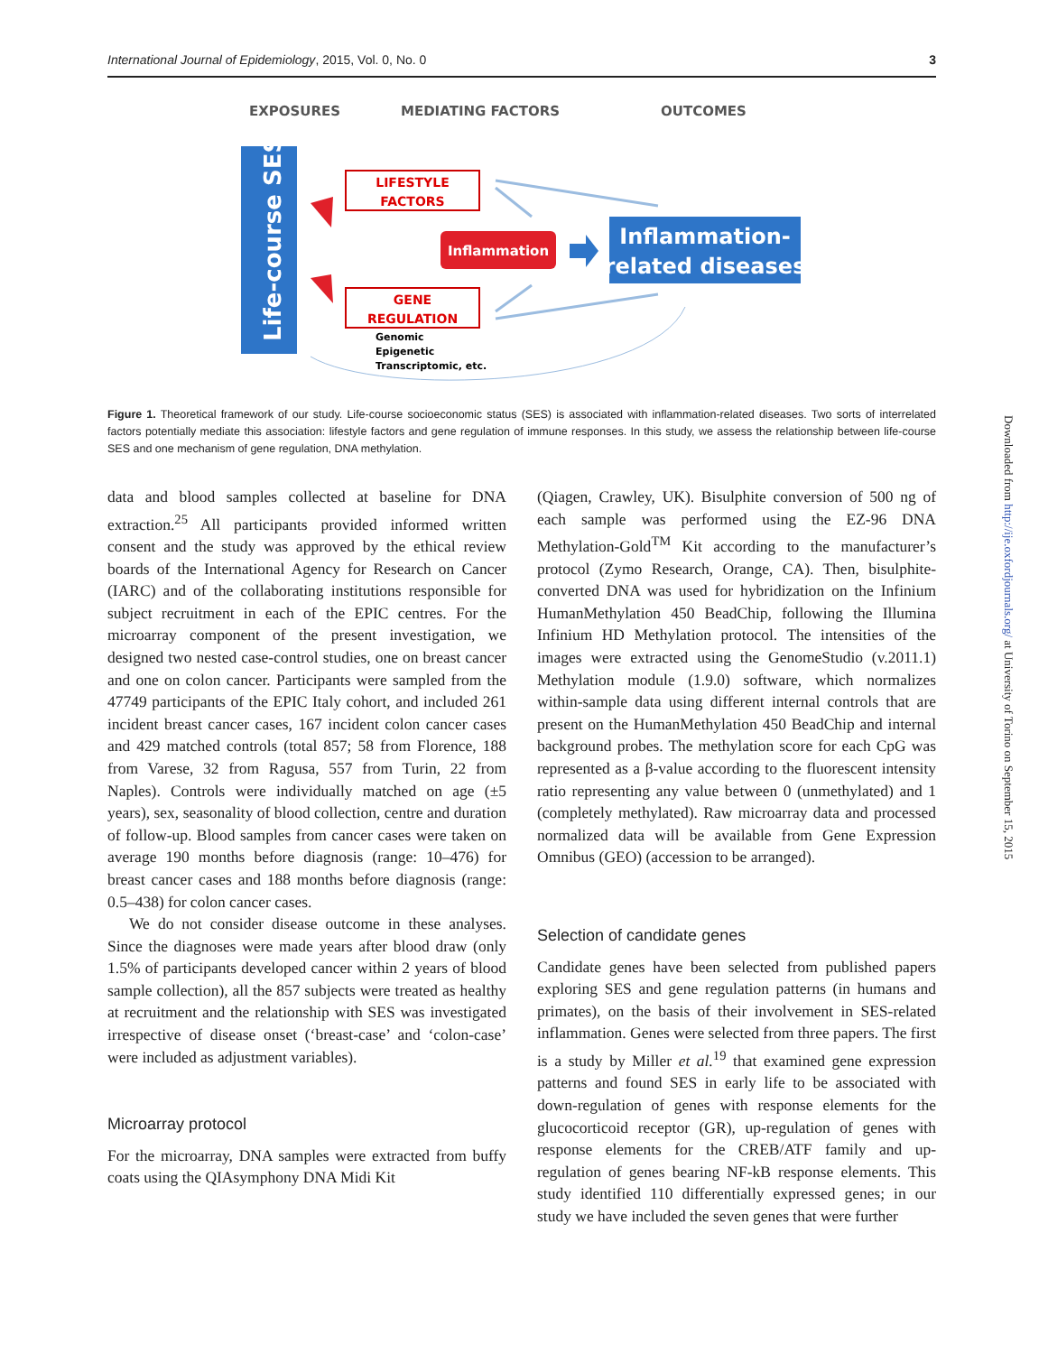International Journal of Epidemiology, 2015, Vol. 0, No. 0 3
EXPOSURES
MEDIATING FACTORS
OUTCOMES
Life-course SES
LIFESTYLE
FACTORS
Inflammation
GENE
REGULATION
Genomic
Epigenetic
Transcriptomic, etc.
Inflammation-
related diseases
Figure 1. Theoretical framework of our study. Life-course socioeconomic status (SES) is associated with inflammation-related diseases. Two sorts of interrelated factors potentially mediate this association: lifestyle factors and gene regulation of immune responses. In this study, we assess the relationship between life-course SES and one mechanism of gene regulation, DNA methylation.
data and blood samples collected at baseline for DNA extraction.<sup>25</sup> All participants provided informed written consent and the study was approved by the ethical review boards of the International Agency for Research on Cancer (IARC) and of the collaborating institutions responsible for subject recruitment in each of the EPIC centres. For the microarray component of the present investigation, we designed two nested case-control studies, one on breast cancer and one on colon cancer. Participants were sampled from the 47749 participants of the EPIC Italy cohort, and included 261 incident breast cancer cases, 167 incident colon cancer cases and 429 matched controls (total 857; 58 from Florence, 188 from Varese, 32 from Ragusa, 557 from Turin, 22 from Naples). Controls were individually matched on age (±5 years), sex, seasonality of blood collection, centre and duration of follow-up. Blood samples from cancer cases were taken on average 190 months before diagnosis (range: 10–476) for breast cancer cases and 188 months before diagnosis (range: 0.5–438) for colon cancer cases.
We do not consider disease outcome in these analyses. Since the diagnoses were made years after blood draw (only 1.5% of participants developed cancer within 2 years of blood sample collection), all the 857 subjects were treated as healthy at recruitment and the relationship with SES was investigated irrespective of disease onset (‘breast-case’ and ‘colon-case’ were included as adjustment variables).
Microarray protocol
For the microarray, DNA samples were extracted from buffy coats using the QIAsymphony DNA Midi Kit
(Qiagen, Crawley, UK). Bisulphite conversion of 500 ng of each sample was performed using the EZ-96 DNA Methylation-Gold<sup>TM</sup> Kit according to the manufacturer’s protocol (Zymo Research, Orange, CA). Then, bisulphite-converted DNA was used for hybridization on the Infinium HumanMethylation 450 BeadChip, following the Illumina Infinium HD Methylation protocol. The intensities of the images were extracted using the GenomeStudio (v.2011.1) Methylation module (1.9.0) software, which normalizes within-sample data using different internal controls that are present on the HumanMethylation 450 BeadChip and internal background probes. The methylation score for each CpG was represented as a β-value according to the fluorescent intensity ratio representing any value between 0 (unmethylated) and 1 (completely methylated). Raw microarray data and processed normalized data will be available from Gene Expression Omnibus (GEO) (accession to be arranged).
Selection of candidate genes
Candidate genes have been selected from published papers exploring SES and gene regulation patterns (in humans and primates), on the basis of their involvement in SES-related inflammation. Genes were selected from three papers. The first is a study by Miller et al.<sup>19</sup> that examined gene expression patterns and found SES in early life to be associated with down-regulation of genes with response elements for the glucocorticoid receptor (GR), up-regulation of genes with response elements for the CREB/ATF family and up-regulation of genes bearing NF-kB response elements. This study identified 110 differentially expressed genes; in our study we have included the seven genes that were further
Downloaded from http://ije.oxfordjournals.org/ at University of Torino on September 15, 2015